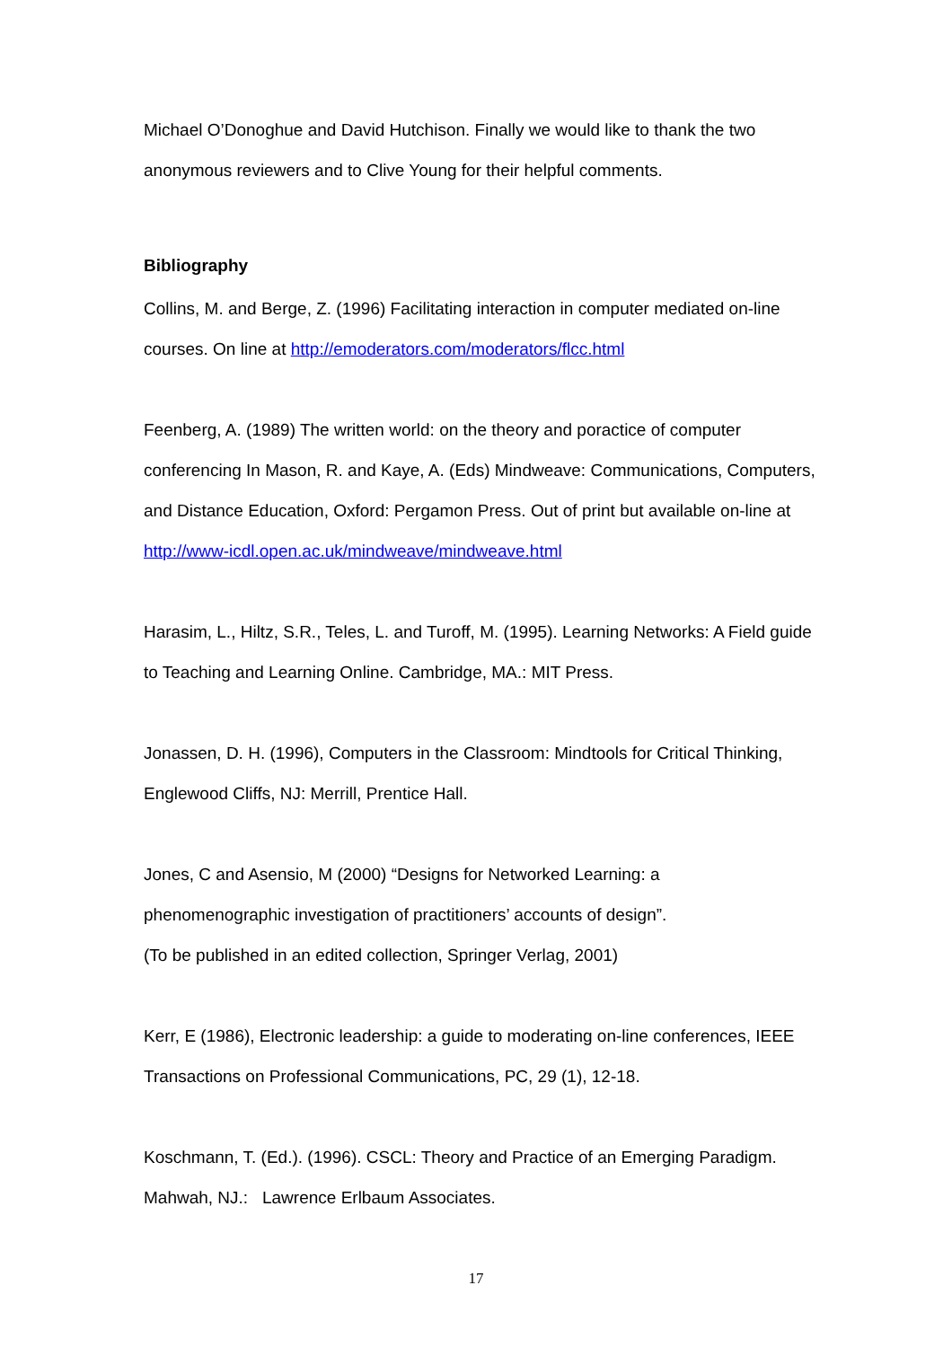Michael O’Donoghue and David Hutchison. Finally we would like to thank the two anonymous reviewers and to Clive Young for their helpful comments.
Bibliography
Collins, M. and Berge, Z. (1996) Facilitating interaction in computer mediated on-line courses. On line at http://emoderators.com/moderators/flcc.html
Feenberg, A. (1989) The written world: on the theory and poractice of computer conferencing In Mason, R. and Kaye, A. (Eds) Mindweave: Communications, Computers, and Distance Education, Oxford: Pergamon Press. Out of print but available on-line at http://www-icdl.open.ac.uk/mindweave/mindweave.html
Harasim, L., Hiltz, S.R., Teles, L. and Turoff, M. (1995). Learning Networks: A Field guide to Teaching and Learning Online. Cambridge, MA.: MIT Press.
Jonassen, D. H. (1996), Computers in the Classroom: Mindtools for Critical Thinking, Englewood Cliffs, NJ: Merrill, Prentice Hall.
Jones, C and Asensio, M (2000) “Designs for Networked Learning: a
phenomenographic investigation of practitioners’ accounts of design”.
(To be published in an edited collection, Springer Verlag, 2001)
Kerr, E (1986), Electronic leadership: a guide to moderating on-line conferences, IEEE Transactions on Professional Communications, PC, 29 (1), 12-18.
Koschmann, T. (Ed.). (1996). CSCL: Theory and Practice of an Emerging Paradigm. Mahwah, NJ.: Lawrence Erlbaum Associates.
17